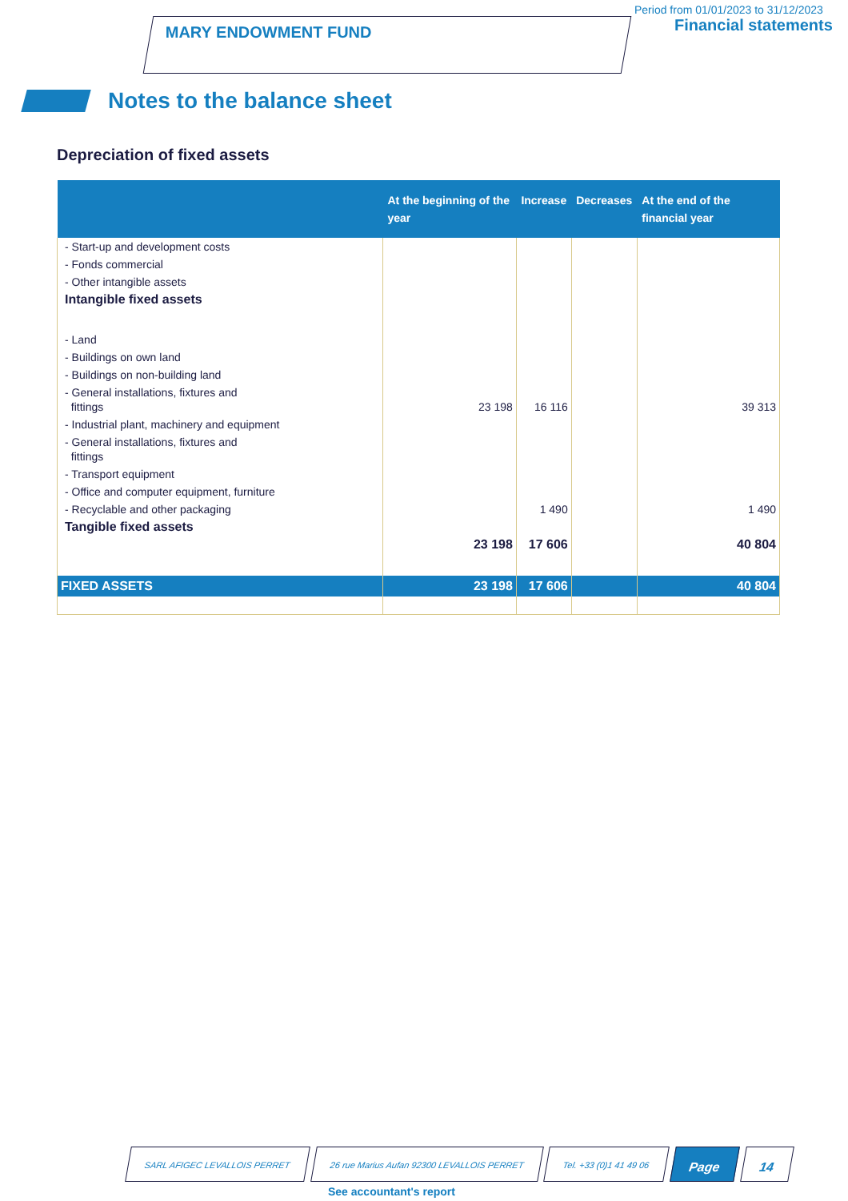MARY ENDOWMENT FUND
Period from 01/01/2023 to 31/12/2023
Financial statements
Notes to the balance sheet
Depreciation of fixed assets
| | At the beginning of the year | Increase | Decreases | At the end of the financial year |
| --- | --- | --- | --- | --- |
| - Start-up and development costs | | | | |
| - Fonds commercial | | | | |
| - Other intangible assets | | | | |
| Intangible fixed assets | | | | |
| - Land | | | | |
| - Buildings on own land | | | | |
| - Buildings on non-building land | | | | |
| - General installations, fixtures and fittings | 23 198 | 16 116 | | 39 313 |
| - Industrial plant, machinery and equipment | | | | |
| - General installations, fixtures and fittings | | | | |
| - Transport equipment | | | | |
| - Office and computer equipment, furniture | | | | |
| - Recyclable and other packaging | | 1 490 | | 1 490 |
| Tangible fixed assets | 23 198 | 17 606 | | 40 804 |
| FIXED ASSETS | 23 198 | 17 606 | | 40 804 |
SARL AFIGEC LEVALLOIS PERRET 26 rue Marius Aufan 92300 LEVALLOIS PERRET
Tel. +33 (0)1 41 49 06
Page 14
See accountant's report